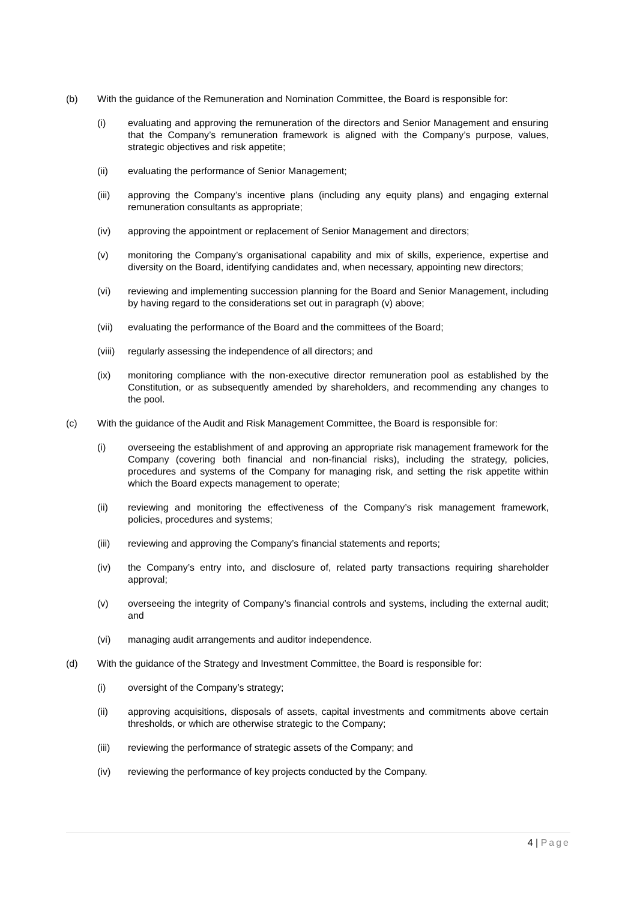(b) With the guidance of the Remuneration and Nomination Committee, the Board is responsible for:
(i) evaluating and approving the remuneration of the directors and Senior Management and ensuring that the Company’s remuneration framework is aligned with the Company’s purpose, values, strategic objectives and risk appetite;
(ii) evaluating the performance of Senior Management;
(iii) approving the Company’s incentive plans (including any equity plans) and engaging external remuneration consultants as appropriate;
(iv) approving the appointment or replacement of Senior Management and directors;
(v) monitoring the Company’s organisational capability and mix of skills, experience, expertise and diversity on the Board, identifying candidates and, when necessary, appointing new directors;
(vi) reviewing and implementing succession planning for the Board and Senior Management, including by having regard to the considerations set out in paragraph (v) above;
(vii) evaluating the performance of the Board and the committees of the Board;
(viii)
regularly assessing the independence of all directors; and
(ix) monitoring compliance with the non-executive director remuneration pool as established by the Constitution, or as subsequently amended by shareholders, and recommending any changes to the pool.
(c) With the guidance of the Audit and Risk Management Committee, the Board is responsible for:
(i) overseeing the establishment of and approving an appropriate risk management framework for the Company (covering both financial and non-financial risks), including the strategy, policies, procedures and systems of the Company for managing risk, and setting the risk appetite within which the Board expects management to operate;
(ii) reviewing and monitoring the effectiveness of the Company’s risk management framework, policies, procedures and systems;
(iii) reviewing and approving the Company’s financial statements and reports;
(iv) the Company’s entry into, and disclosure of, related party transactions requiring shareholder approval;
(v) overseeing the integrity of Company’s financial controls and systems, including the external audit; and
(vi) managing audit arrangements and auditor independence.
(d) With the guidance of the Strategy and Investment Committee, the Board is responsible for:
(i) oversight of the Company’s strategy;
(ii) approving acquisitions, disposals of assets, capital investments and commitments above certain thresholds, or which are otherwise strategic to the Company;
(iii) reviewing the performance of strategic assets of the Company; and
(iv) reviewing the performance of key projects conducted by the Company.
4 | Page